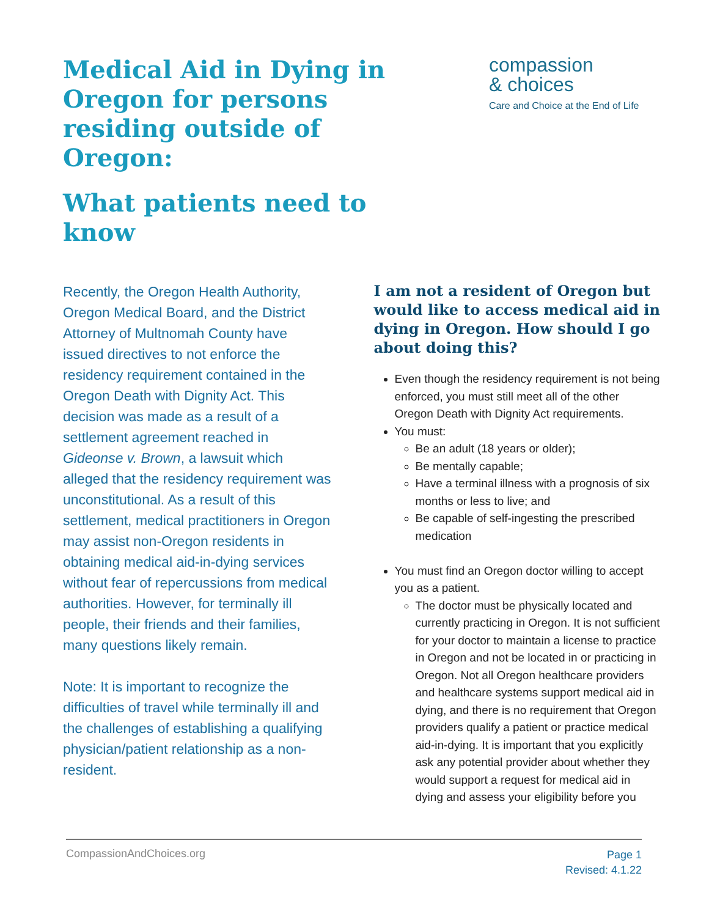Medical Aid in Dying in Oregon for persons residing outside of Oregon:
What patients need to know
compassion
& choices
Care and Choice at the End of Life
Recently, the Oregon Health Authority, Oregon Medical Board, and the District Attorney of Multnomah County have issued directives to not enforce the residency requirement contained in the Oregon Death with Dignity Act. This decision was made as a result of a settlement agreement reached in Gideonse v. Brown, a lawsuit which alleged that the residency requirement was unconstitutional. As a result of this settlement, medical practitioners in Oregon may assist non-Oregon residents in obtaining medical aid-in-dying services without fear of repercussions from medical authorities. However, for terminally ill people, their friends and their families, many questions likely remain.
Note: It is important to recognize the difficulties of travel while terminally ill and the challenges of establishing a qualifying physician/patient relationship as a non-resident.
I am not a resident of Oregon but would like to access medical aid in dying in Oregon. How should I go about doing this?
Even though the residency requirement is not being enforced, you must still meet all of the other Oregon Death with Dignity Act requirements.
You must:
Be an adult (18 years or older);
Be mentally capable;
Have a terminal illness with a prognosis of six months or less to live; and
Be capable of self-ingesting the prescribed medication
You must find an Oregon doctor willing to accept you as a patient.
The doctor must be physically located and currently practicing in Oregon. It is not sufficient for your doctor to maintain a license to practice in Oregon and not be located in or practicing in Oregon. Not all Oregon healthcare providers and healthcare systems support medical aid in dying, and there is no requirement that Oregon providers qualify a patient or practice medical aid-in-dying. It is important that you explicitly ask any potential provider about whether they would support a request for medical aid in dying and assess your eligibility before you
CompassionAndChoices.org
Page 1
Revised: 4.1.22